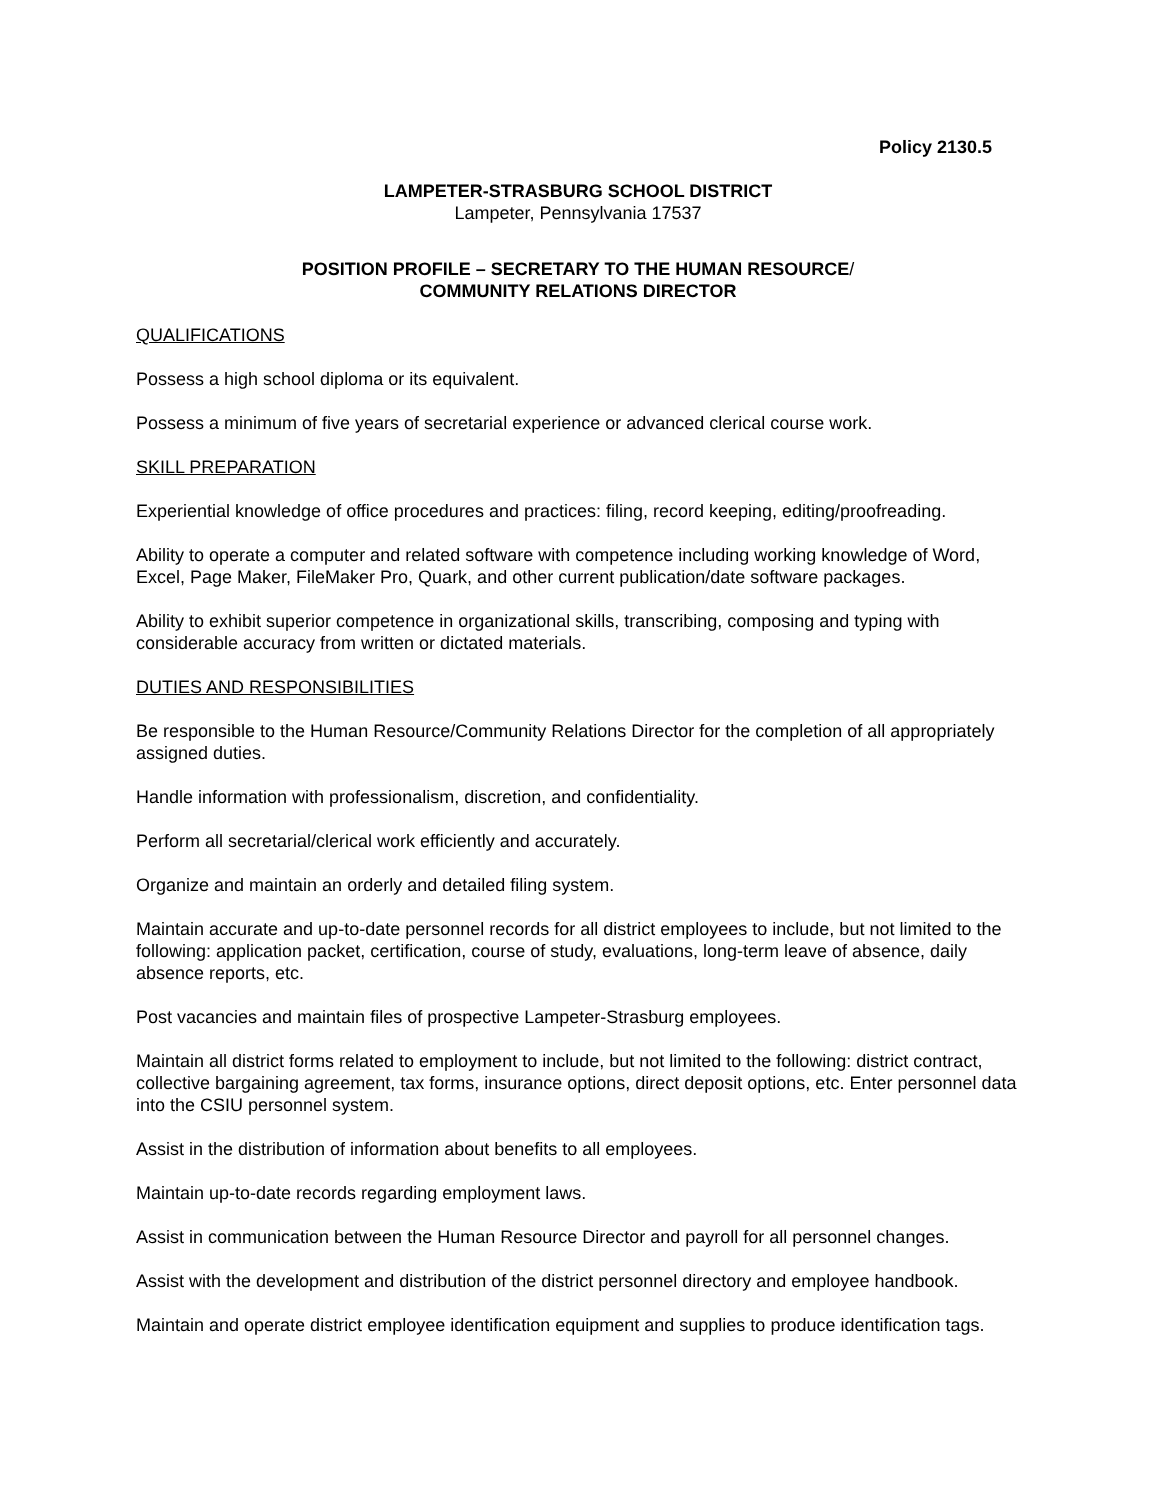Policy 2130.5
LAMPETER-STRASBURG SCHOOL DISTRICT
Lampeter, Pennsylvania 17537
POSITION PROFILE – SECRETARY TO THE HUMAN RESOURCE/
COMMUNITY RELATIONS DIRECTOR
QUALIFICATIONS
Possess a high school diploma or its equivalent.
Possess a minimum of five years of secretarial experience or advanced clerical course work.
SKILL PREPARATION
Experiential knowledge of office procedures and practices: filing, record keeping, editing/proofreading.
Ability to operate a computer and related software with competence including working knowledge of Word, Excel, Page Maker, FileMaker Pro, Quark, and other current publication/date software packages.
Ability to exhibit superior competence in organizational skills, transcribing, composing and typing with considerable accuracy from written or dictated materials.
DUTIES AND RESPONSIBILITIES
Be responsible to the Human Resource/Community Relations Director for the completion of all appropriately assigned duties.
Handle information with professionalism, discretion, and confidentiality.
Perform all secretarial/clerical work efficiently and accurately.
Organize and maintain an orderly and detailed filing system.
Maintain accurate and up-to-date personnel records for all district employees to include, but not limited to the following: application packet, certification, course of study, evaluations, long-term leave of absence, daily absence reports, etc.
Post vacancies and maintain files of prospective Lampeter-Strasburg employees.
Maintain all district forms related to employment to include, but not limited to the following: district contract, collective bargaining agreement, tax forms, insurance options, direct deposit options, etc. Enter personnel data into the CSIU personnel system.
Assist in the distribution of information about benefits to all employees.
Maintain up-to-date records regarding employment laws.
Assist in communication between the Human Resource Director and payroll for all personnel changes.
Assist with the development and distribution of the district personnel directory and employee handbook.
Maintain and operate district employee identification equipment and supplies to produce identification tags.